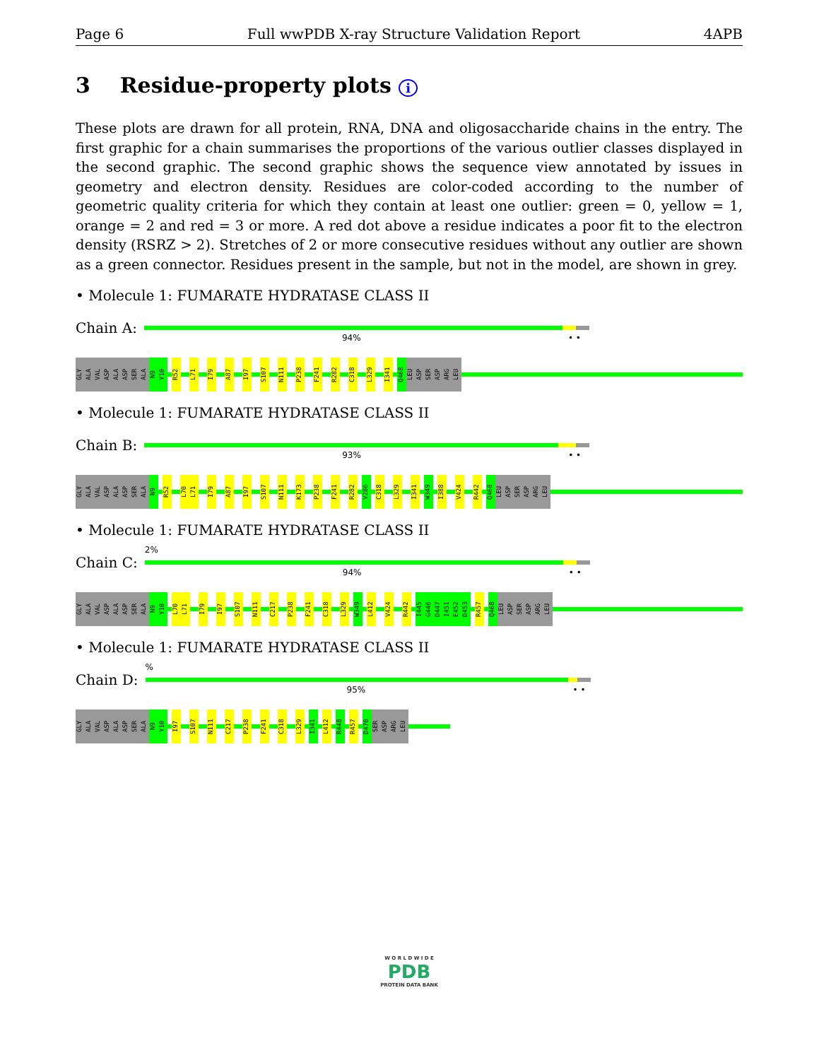Page 6 Full wwPDB X-ray Structure Validation Report 4APB
3 Residue-property plots i
These plots are drawn for all protein, RNA, DNA and oligosaccharide chains in the entry. The first graphic for a chain summarises the proportions of the various outlier classes displayed in the second graphic. The second graphic shows the sequence view annotated by issues in geometry and electron density. Residues are color-coded according to the number of geometric quality criteria for which they contain at least one outlier: green = 0, yellow = 1, orange = 2 and red = 3 or more. A red dot above a residue indicates a poor fit to the electron density (RSRZ > 2). Stretches of 2 or more consecutive residues without any outlier are shown as a green connector. Residues present in the sample, but not in the model, are shown in grey.
• Molecule 1: FUMARATE HYDRATASE CLASS II
Chain A:
94% • •
GLY ALA VAL ASP ALA ASP SER ALA N9 Y10 R52 L71 I79 A87 I97 S107 N111 P238 F241 R282 C318 L329 I341 Q468 LEU ASP SER ASP ARG LEU
• Molecule 1: FUMARATE HYDRATASE CLASS II
Chain B:
93% • •
GLY ALA VAL ASP ALA ASP SER ALA N9 R52 L70 L71 I79 A87 I97 S107 N111 K173 P238 F241 R282 V286 C318 L329 I341 W349 I388 V424 R442 Q468 LEU ASP SER ASP ARG LEU
• Molecule 1: FUMARATE HYDRATASE CLASS II
Chain C:
2%
94% • •
GLY ALA VAL ASP ALA ASP SER ALA N9 Y10 L70 L71 I79 I97 S107 N111 C217 P238 F241 C318 L329 W349 L412 V424 R442 I445 G446 D447 I451 E452 D453 R457 Q468 LEU ASP SER ASP ARG LEU
• Molecule 1: FUMARATE HYDRATASE CLASS II
Chain D:
%
95% • •
GLY ALA VAL ASP ALA ASP SER ALA N9 Y10 I97 S107 N111 C217 P238 F241 C318 L329 I341 L412 R448 R457 D470 SER ASP ARG LEU
W O R L D W I D E
PDB
PROTEIN DATA BANK